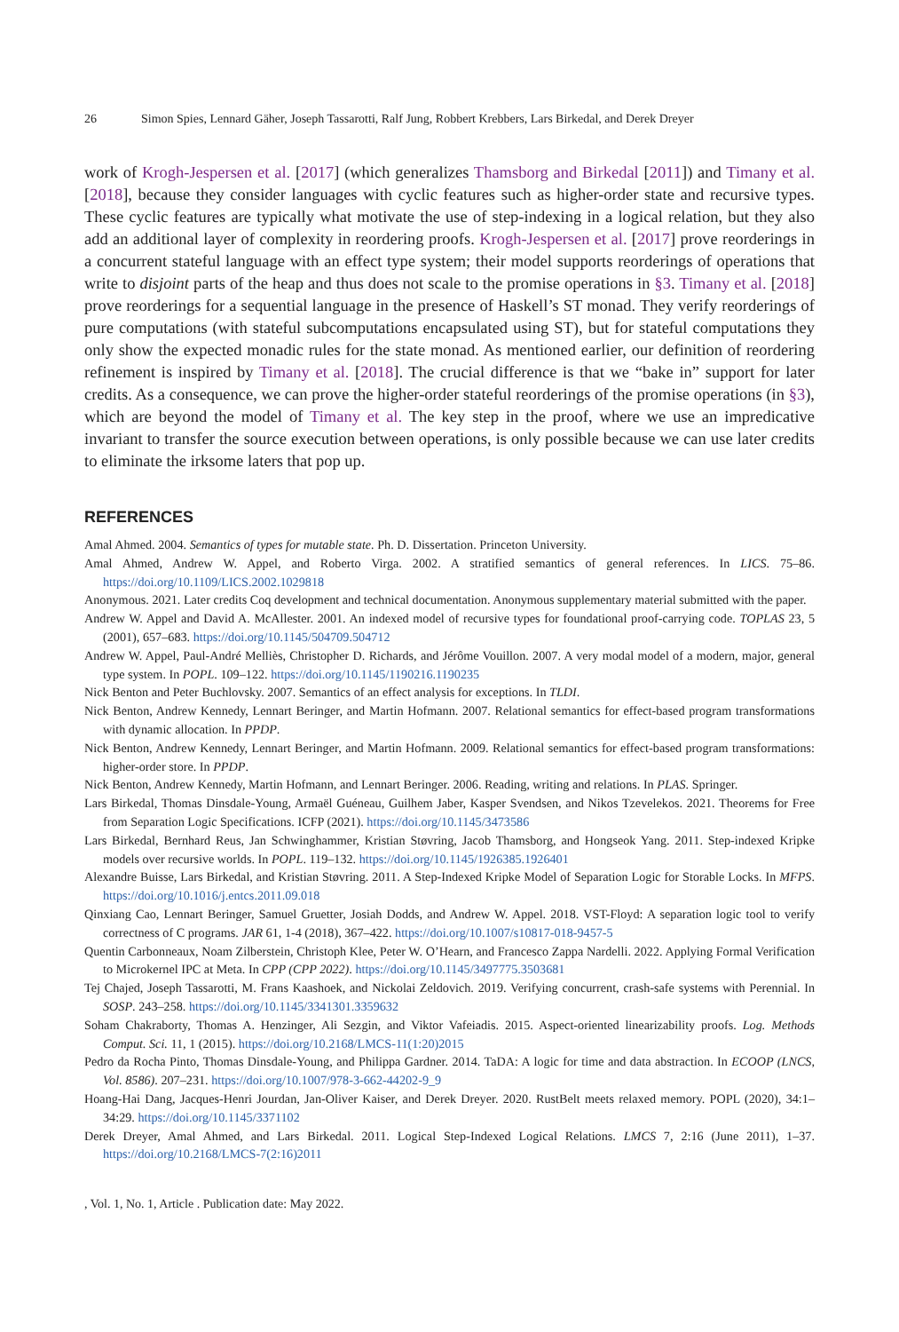26 Simon Spies, Lennard Gäher, Joseph Tassarotti, Ralf Jung, Robbert Krebbers, Lars Birkedal, and Derek Dreyer
work of Krogh-Jespersen et al. [2017] (which generalizes Thamsborg and Birkedal [2011]) and Timany et al. [2018], because they consider languages with cyclic features such as higher-order state and recursive types. These cyclic features are typically what motivate the use of step-indexing in a logical relation, but they also add an additional layer of complexity in reordering proofs. Krogh-Jespersen et al. [2017] prove reorderings in a concurrent stateful language with an effect type system; their model supports reorderings of operations that write to disjoint parts of the heap and thus does not scale to the promise operations in §3. Timany et al. [2018] prove reorderings for a sequential language in the presence of Haskell’s ST monad. They verify reorderings of pure computations (with stateful subcomputations encapsulated using ST), but for stateful computations they only show the expected monadic rules for the state monad. As mentioned earlier, our definition of reordering refinement is inspired by Timany et al. [2018]. The crucial difference is that we “bake in” support for later credits. As a consequence, we can prove the higher-order stateful reorderings of the promise operations (in §3), which are beyond the model of Timany et al. The key step in the proof, where we use an impredicative invariant to transfer the source execution between operations, is only possible because we can use later credits to eliminate the irksome laters that pop up.
REFERENCES
Amal Ahmed. 2004. Semantics of types for mutable state. Ph. D. Dissertation. Princeton University.
Amal Ahmed, Andrew W. Appel, and Roberto Virga. 2002. A stratified semantics of general references. In LICS. 75–86. https://doi.org/10.1109/LICS.2002.1029818
Anonymous. 2021. Later credits Coq development and technical documentation. Anonymous supplementary material submitted with the paper.
Andrew W. Appel and David A. McAllester. 2001. An indexed model of recursive types for foundational proof-carrying code. TOPLAS 23, 5 (2001), 657–683. https://doi.org/10.1145/504709.504712
Andrew W. Appel, Paul-André Melliès, Christopher D. Richards, and Jérôme Vouillon. 2007. A very modal model of a modern, major, general type system. In POPL. 109–122. https://doi.org/10.1145/1190216.1190235
Nick Benton and Peter Buchlovsky. 2007. Semantics of an effect analysis for exceptions. In TLDI.
Nick Benton, Andrew Kennedy, Lennart Beringer, and Martin Hofmann. 2007. Relational semantics for effect-based program transformations with dynamic allocation. In PPDP.
Nick Benton, Andrew Kennedy, Lennart Beringer, and Martin Hofmann. 2009. Relational semantics for effect-based program transformations: higher-order store. In PPDP.
Nick Benton, Andrew Kennedy, Martin Hofmann, and Lennart Beringer. 2006. Reading, writing and relations. In PLAS. Springer.
Lars Birkedal, Thomas Dinsdale-Young, Armaël Guéneau, Guilhem Jaber, Kasper Svendsen, and Nikos Tzevelekos. 2021. Theorems for Free from Separation Logic Specifications. ICFP (2021). https://doi.org/10.1145/3473586
Lars Birkedal, Bernhard Reus, Jan Schwinghammer, Kristian Støvring, Jacob Thamsborg, and Hongseok Yang. 2011. Step-indexed Kripke models over recursive worlds. In POPL. 119–132. https://doi.org/10.1145/1926385.1926401
Alexandre Buisse, Lars Birkedal, and Kristian Støvring. 2011. A Step-Indexed Kripke Model of Separation Logic for Storable Locks. In MFPS. https://doi.org/10.1016/j.entcs.2011.09.018
Qinxiang Cao, Lennart Beringer, Samuel Gruetter, Josiah Dodds, and Andrew W. Appel. 2018. VST-Floyd: A separation logic tool to verify correctness of C programs. JAR 61, 1-4 (2018), 367–422. https://doi.org/10.1007/s10817-018-9457-5
Quentin Carbonneaux, Noam Zilberstein, Christoph Klee, Peter W. O’Hearn, and Francesco Zappa Nardelli. 2022. Applying Formal Verification to Microkernel IPC at Meta. In CPP (CPP 2022). https://doi.org/10.1145/3497775.3503681
Tej Chajed, Joseph Tassarotti, M. Frans Kaashoek, and Nickolai Zeldovich. 2019. Verifying concurrent, crash-safe systems with Perennial. In SOSP. 243–258. https://doi.org/10.1145/3341301.3359632
Soham Chakraborty, Thomas A. Henzinger, Ali Sezgin, and Viktor Vafeiadis. 2015. Aspect-oriented linearizability proofs. Log. Methods Comput. Sci. 11, 1 (2015). https://doi.org/10.2168/LMCS-11(1:20)2015
Pedro da Rocha Pinto, Thomas Dinsdale-Young, and Philippa Gardner. 2014. TaDA: A logic for time and data abstraction. In ECOOP (LNCS, Vol. 8586). 207–231. https://doi.org/10.1007/978-3-662-44202-9_9
Hoang-Hai Dang, Jacques-Henri Jourdan, Jan-Oliver Kaiser, and Derek Dreyer. 2020. RustBelt meets relaxed memory. POPL (2020), 34:1–34:29. https://doi.org/10.1145/3371102
Derek Dreyer, Amal Ahmed, and Lars Birkedal. 2011. Logical Step-Indexed Logical Relations. LMCS 7, 2:16 (June 2011), 1–37. https://doi.org/10.2168/LMCS-7(2:16)2011
, Vol. 1, No. 1, Article . Publication date: May 2022.